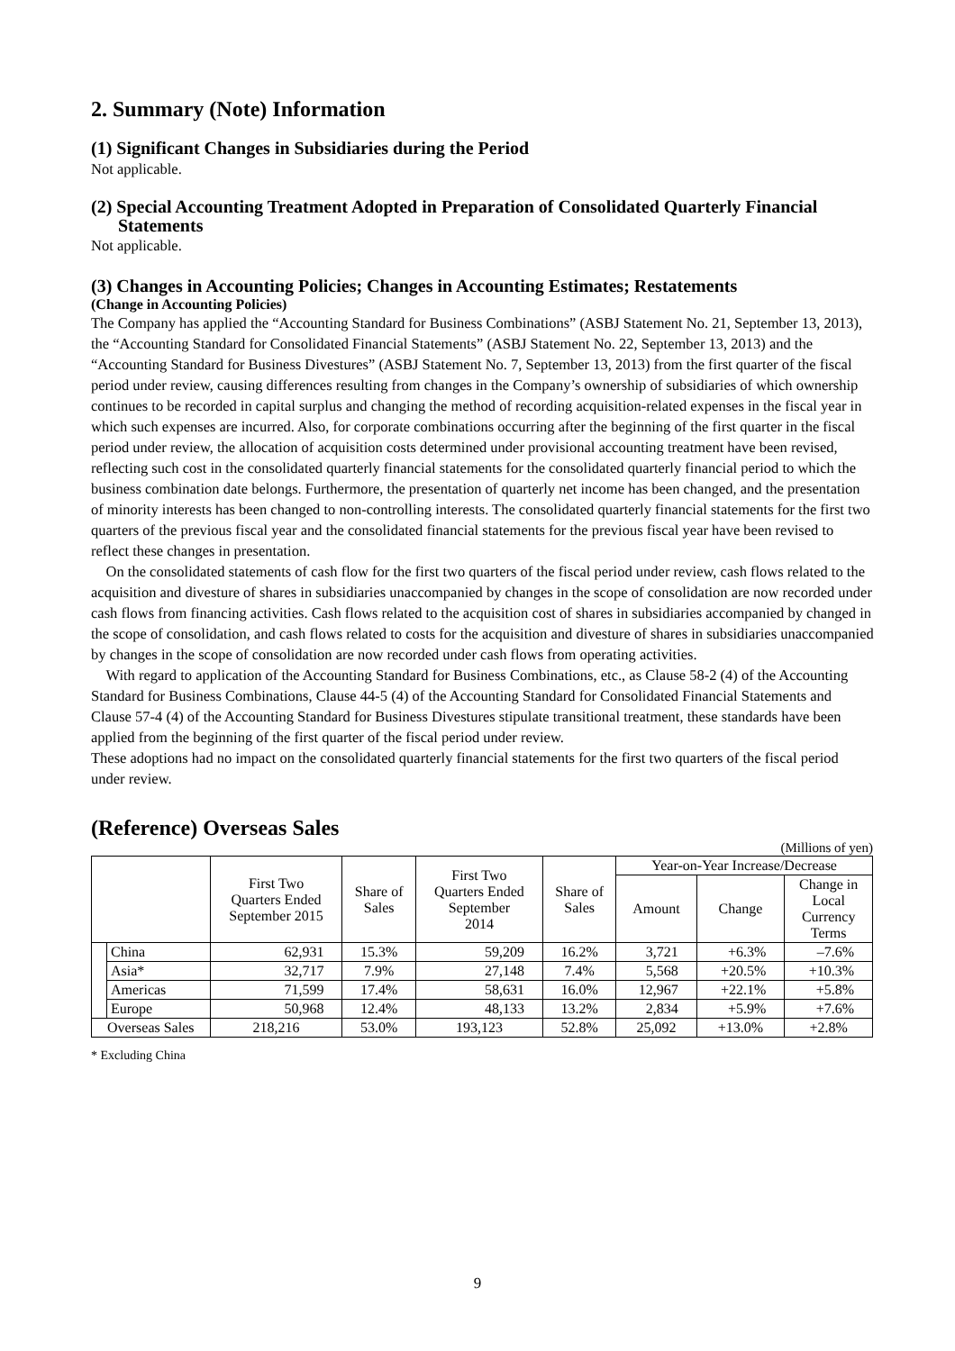2. Summary (Note) Information
(1) Significant Changes in Subsidiaries during the Period
Not applicable.
(2) Special Accounting Treatment Adopted in Preparation of Consolidated Quarterly Financial Statements
Not applicable.
(3) Changes in Accounting Policies; Changes in Accounting Estimates; Restatements
(Change in Accounting Policies)
The Company has applied the “Accounting Standard for Business Combinations” (ASBJ Statement No. 21, September 13, 2013), the “Accounting Standard for Consolidated Financial Statements” (ASBJ Statement No. 22, September 13, 2013) and the “Accounting Standard for Business Divestures” (ASBJ Statement No. 7, September 13, 2013) from the first quarter of the fiscal period under review, causing differences resulting from changes in the Company’s ownership of subsidiaries of which ownership continues to be recorded in capital surplus and changing the method of recording acquisition-related expenses in the fiscal year in which such expenses are incurred. Also, for corporate combinations occurring after the beginning of the first quarter in the fiscal period under review, the allocation of acquisition costs determined under provisional accounting treatment have been revised, reflecting such cost in the consolidated quarterly financial statements for the consolidated quarterly financial period to which the business combination date belongs. Furthermore, the presentation of quarterly net income has been changed, and the presentation of minority interests has been changed to non-controlling interests. The consolidated quarterly financial statements for the first two quarters of the previous fiscal year and the consolidated financial statements for the previous fiscal year have been revised to reflect these changes in presentation.
On the consolidated statements of cash flow for the first two quarters of the fiscal period under review, cash flows related to the acquisition and divesture of shares in subsidiaries unaccompanied by changes in the scope of consolidation are now recorded under cash flows from financing activities. Cash flows related to the acquisition cost of shares in subsidiaries accompanied by changed in the scope of consolidation, and cash flows related to costs for the acquisition and divesture of shares in subsidiaries unaccompanied by changes in the scope of consolidation are now recorded under cash flows from operating activities.
With regard to application of the Accounting Standard for Business Combinations, etc., as Clause 58-2 (4) of the Accounting Standard for Business Combinations, Clause 44-5 (4) of the Accounting Standard for Consolidated Financial Statements and Clause 57-4 (4) of the Accounting Standard for Business Divestures stipulate transitional treatment, these standards have been applied from the beginning of the first quarter of the fiscal period under review.
These adoptions had no impact on the consolidated quarterly financial statements for the first two quarters of the fiscal period under review.
(Reference) Overseas Sales
(Millions of yen)
| | | First Two Quarters Ended September 2015 | Share of Sales | First Two Quarters Ended September 2014 | Share of Sales | Year-on-Year Increase/Decrease | | |
| --- | --- | --- | --- | --- | --- | --- | --- | --- |
| | | | | | | Amount | Change | Change in Local Currency Terms |
| | China | 62,931 | 15.3% | 59,209 | 16.2% | 3,721 | +6.3% | –7.6% |
| | Asia* | 32,717 | 7.9% | 27,148 | 7.4% | 5,568 | +20.5% | +10.3% |
| | Americas | 71,599 | 17.4% | 58,631 | 16.0% | 12,967 | +22.1% | +5.8% |
| | Europe | 50,968 | 12.4% | 48,133 | 13.2% | 2,834 | +5.9% | +7.6% |
| Overseas Sales | | 218,216 | 53.0% | 193,123 | 52.8% | 25,092 | +13.0% | +2.8% |
* Excluding China
9